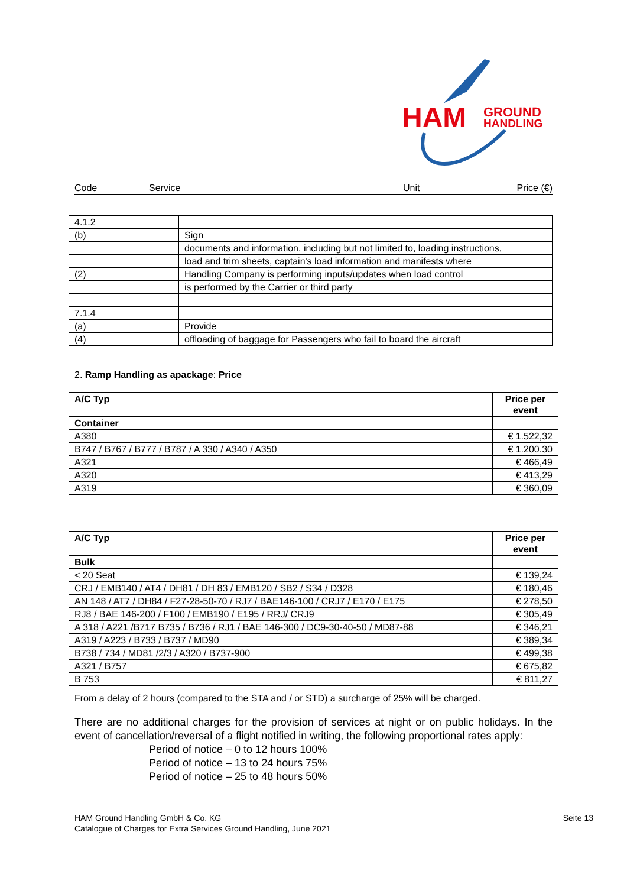HAM
GROUND
HANDLING
Code Service Unit Price (€)
| 4.1.2 | |
| (b) | Sign |
| | documents and information, including but not limited to, loading instructions, |
| | load and trim sheets, captain's load information and manifests where |
| (2) | Handling Company is performing inputs/updates when load control |
| | is performed by the Carrier or third party |
| 7.1.4 | |
| (a) | Provide |
| (4) | offloading of baggage for Passengers who fail to board the aircraft |
2. Ramp Handling as apackage: Price
| A/C Typ | Price per event |
| --- | --- |
| Container | |
| A380 | € 1.522,32 |
| B747 / B767 / B777 / B787 / A 330 / A340 / A350 | € 1.200.30 |
| A321 | € 466,49 |
| A320 | € 413,29 |
| A319 | € 360,09 |
| A/C Typ | Price per event |
| --- | --- |
| Bulk | |
| < 20 Seat | € 139,24 |
| CRJ / EMB140 / AT4 / DH81 / DH 83 / EMB120 / SB2 / S34 / D328 | € 180,46 |
| AN 148 / AT7 / DH84 / F27-28-50-70 / RJ7 / BAE146-100 / CRJ7 / E170 / E175 | € 278,50 |
| RJ8 / BAE 146-200 / F100 / EMB190 / E195 / RRJ/ CRJ9 | € 305,49 |
| A 318 / A221 /B717 B735 / B736 / RJ1 / BAE 146-300 / DC9-30-40-50 / MD87-88 | € 346,21 |
| A319 / A223 / B733 / B737 / MD90 | € 389,34 |
| B738 / 734 / MD81 /2/3 / A320 / B737-900 | € 499,38 |
| A321 / B757 | € 675,82 |
| B 753 | € 811,27 |
From a delay of 2 hours (compared to the STA and / or STD) a surcharge of 25% will be charged.
There are no additional charges for the provision of services at night or on public holidays. In the event of cancellation/reversal of a flight notified in writing, the following proportional rates apply:
Period of notice – 0 to 12 hours 100%
Period of notice – 13 to 24 hours 75%
Period of notice – 25 to 48 hours 50%
HAM Ground Handling GmbH & Co. KG Seite 13
Catalogue of Charges for Extra Services Ground Handling, June 2021